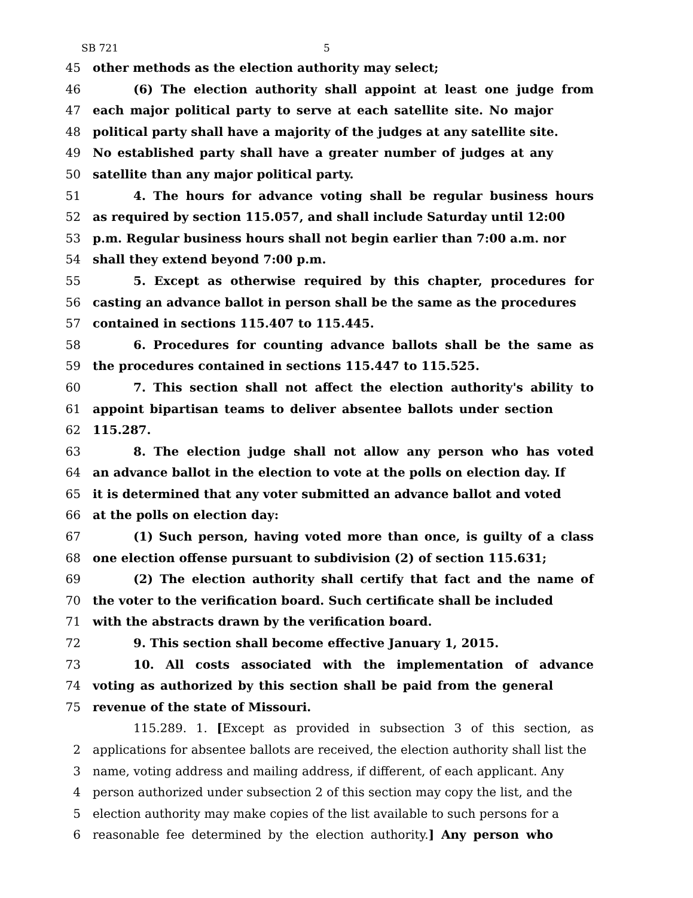SB 721 5
45 other methods as the election authority may select;
46 (6) The election authority shall appoint at least one judge from
47 each major political party to serve at each satellite site. No major
48 political party shall have a majority of the judges at any satellite site.
49 No established party shall have a greater number of judges at any
50 satellite than any major political party.
51 4. The hours for advance voting shall be regular business hours
52 as required by section 115.057, and shall include Saturday until 12:00
53 p.m. Regular business hours shall not begin earlier than 7:00 a.m. nor
54 shall they extend beyond 7:00 p.m.
55 5. Except as otherwise required by this chapter, procedures for
56 casting an advance ballot in person shall be the same as the procedures
57 contained in sections 115.407 to 115.445.
58 6. Procedures for counting advance ballots shall be the same as
59 the procedures contained in sections 115.447 to 115.525.
60 7. This section shall not affect the election authority's ability to
61 appoint bipartisan teams to deliver absentee ballots under section
62 115.287.
63 8. The election judge shall not allow any person who has voted
64 an advance ballot in the election to vote at the polls on election day. If
65 it is determined that any voter submitted an advance ballot and voted
66 at the polls on election day:
67 (1) Such person, having voted more than once, is guilty of a class
68 one election offense pursuant to subdivision (2) of section 115.631;
69 (2) The election authority shall certify that fact and the name of
70 the voter to the verification board. Such certificate shall be included
71 with the abstracts drawn by the verification board.
72 9. This section shall become effective January 1, 2015.
73 10. All costs associated with the implementation of advance
74 voting as authorized by this section shall be paid from the general
75 revenue of the state of Missouri.
115.289. 1. [Except as provided in subsection 3 of this section, as
2 applications for absentee ballots are received, the election authority shall list the
3 name, voting address and mailing address, if different, of each applicant. Any
4 person authorized under subsection 2 of this section may copy the list, and the
5 election authority may make copies of the list available to such persons for a
6 reasonable fee determined by the election authority.] Any person who